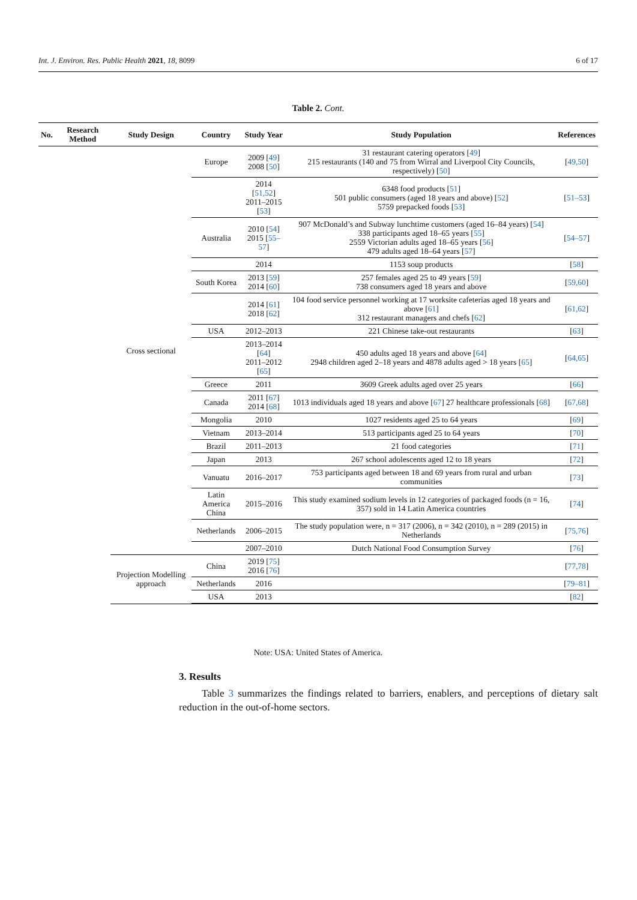Int. J. Environ. Res. Public Health 2021, 18, 8099 6 of 17
Table 2. Cont.
| No. | Research Method | Study Design | Country | Study Year | Study Population | References |
| --- | --- | --- | --- | --- | --- | --- |
| | | Cross sectional | Europe | 2009 [ 49 ] 2008 [ 50 ] | 31 restaurant catering operators [ 49 ] 215 restaurants (140 and 75 from Wirral and Liverpool City Councils, respectively) [ 50 ] | [ 49,50 ] |
| | | | | 2014 [ 51,52 ] 2011–2015 [ 53 ] | 6348 food products [ 51 ] 501 public consumers (aged 18 years and above) [ 52 ] 5759 prepacked foods [ 53 ] | [ 51–53 ] |
| | | | Australia | 2010 [ 54 ] 2015 [ 55–57 ] | 907 McDonald’s and Subway lunchtime customers (aged 16–84 years) [ 54 ] 338 participants aged 18–65 years [ 55 ] 2559 Victorian adults aged 18–65 years [ 56 ] 479 adults aged 18–64 years [ 57 ] | [ 54–57 ] |
| | | | | 2014 | 1153 soup products | [ 58 ] |
| | | | South Korea | 2013 [ 59 ] 2014 [ 60 ] | 257 females aged 25 to 49 years [ 59 ] 738 consumers aged 18 years and above | [ 59,60 ] |
| | | | | 2014 [ 61 ] 2018 [ 62 ] | 104 food service personnel working at 17 worksite cafeterias aged 18 years and above [ 61 ] 312 restaurant managers and chefs [ 62 ] | [ 61,62 ] |
| | | | USA | 2012–2013 | 221 Chinese take-out restaurants | [ 63 ] |
| | | | | 2013–2014 [ 64 ] 2011–2012 [ 65 ] | 450 adults aged 18 years and above [ 64 ] 2948 children aged 2–18 years and 4878 adults aged > 18 years [ 65 ] | [ 64,65 ] |
| | | | Greece | 2011 | 3609 Greek adults aged over 25 years | [ 66 ] |
| | | | Canada | 2011 [ 67 ] 2014 [ 68 ] | 1013 individuals aged 18 years and above [ 67 ] 27 healthcare professionals [ 68 ] | [ 67,68 ] |
| | | | Mongolia | 2010 | 1027 residents aged 25 to 64 years | [ 69 ] |
| | | | Vietnam | 2013–2014 | 513 participants aged 25 to 64 years | [ 70 ] |
| | | | Brazil | 2011–2013 | 21 food categories | [ 71 ] |
| | | | Japan | 2013 | 267 school adolescents aged 12 to 18 years | [ 72 ] |
| | | | Vanuatu | 2016–2017 | 753 participants aged between 18 and 69 years from rural and urban communities | [ 73 ] |
| | | | Latin America China | 2015–2016 | This study examined sodium levels in 12 categories of packaged foods (n = 16, 357) sold in 14 Latin America countries | [ 74 ] |
| | | | Netherlands | 2006–2015 | The study population were, n = 317 (2006), n = 342 (2010), n = 289 (2015) in Netherlands | [ 75,76 ] |
| | | | | 2007–2010 | Dutch National Food Consumption Survey | [ 76 ] |
| | | Projection Modelling approach | China | 2019 [ 75 ] 2016 [ 76 ] | | [ 77,78 ] |
| | | | Netherlands | 2016 | | [ 79–81 ] |
| | | | USA | 2013 | | [ 82 ] |
Note: USA: United States of America.
3. Results
Table 3 summarizes the findings related to barriers, enablers, and perceptions of dietary salt reduction in the out-of-home sectors.